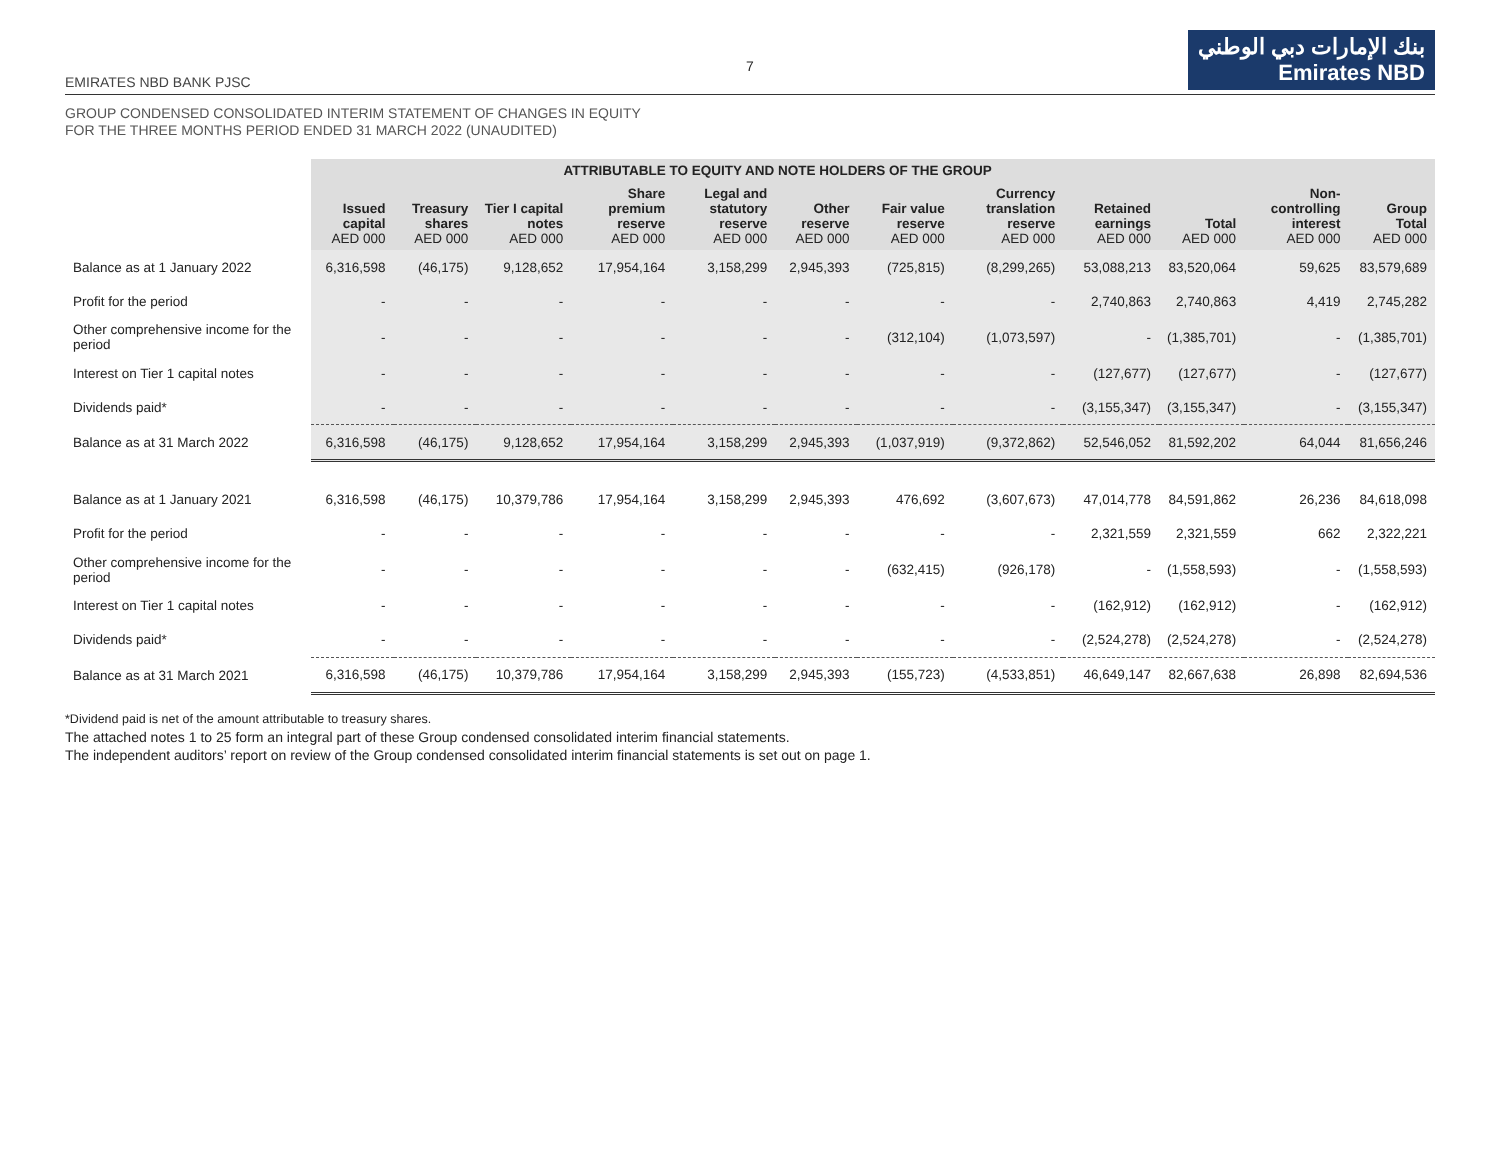7
EMIRATES NBD BANK PJSC
بنك الإمارات دبي الوطني
Emirates NBD
GROUP CONDENSED CONSOLIDATED INTERIM STATEMENT OF CHANGES IN EQUITY
FOR THE THREE MONTHS PERIOD ENDED 31 MARCH 2022 (UNAUDITED)
| | ATTRIBUTABLE TO EQUITY AND NOTE HOLDERS OF THE GROUP | | | | | | | | | | | |
| --- | --- | --- | --- | --- | --- | --- | --- | --- | --- | --- | --- | --- |
| | Issued capital AED 000 | Treasury shares AED 000 | Tier I capital notes AED 000 | Share premium reserve AED 000 | Legal and statutory reserve AED 000 | Other reserve AED 000 | Fair value reserve AED 000 | Currency translation reserve AED 000 | Retained earnings AED 000 | Total AED 000 | Non-controlling interest AED 000 | Group Total AED 000 |
| Balance as at 1 January 2022 | 6,316,598 | (46,175) | 9,128,652 | 17,954,164 | 3,158,299 | 2,945,393 | (725,815) | (8,299,265) | 53,088,213 | 83,520,064 | 59,625 | 83,579,689 |
| Profit for the period | - | - | - | - | - | - | - | - | 2,740,863 | 2,740,863 | 4,419 | 2,745,282 |
| Other comprehensive income for the period | - | - | - | - | - | - | (312,104) | (1,073,597) | - | (1,385,701) | - | (1,385,701) |
| Interest on Tier 1 capital notes | - | - | - | - | - | - | - | - | (127,677) | (127,677) | - | (127,677) |
| Dividends paid* | - | - | - | - | - | - | - | - | (3,155,347) | (3,155,347) | - | (3,155,347) |
| Balance as at 31 March 2022 | 6,316,598 | (46,175) | 9,128,652 | 17,954,164 | 3,158,299 | 2,945,393 | (1,037,919) | (9,372,862) | 52,546,052 | 81,592,202 | 64,044 | 81,656,246 |
| Balance as at 1 January 2021 | 6,316,598 | (46,175) | 10,379,786 | 17,954,164 | 3,158,299 | 2,945,393 | 476,692 | (3,607,673) | 47,014,778 | 84,591,862 | 26,236 | 84,618,098 |
| Profit for the period | - | - | - | - | - | - | - | - | 2,321,559 | 2,321,559 | 662 | 2,322,221 |
| Other comprehensive income for the period | - | - | - | - | - | - | (632,415) | (926,178) | - | (1,558,593) | - | (1,558,593) |
| Interest on Tier 1 capital notes | - | - | - | - | - | - | - | - | (162,912) | (162,912) | - | (162,912) |
| Dividends paid* | - | - | - | - | - | - | - | - | (2,524,278) | (2,524,278) | - | (2,524,278) |
| Balance as at 31 March 2021 | 6,316,598 | (46,175) | 10,379,786 | 17,954,164 | 3,158,299 | 2,945,393 | (155,723) | (4,533,851) | 46,649,147 | 82,667,638 | 26,898 | 82,694,536 |
*Dividend paid is net of the amount attributable to treasury shares.
The attached notes 1 to 25 form an integral part of these Group condensed consolidated interim financial statements.
The independent auditors’ report on review of the Group condensed consolidated interim financial statements is set out on page 1.